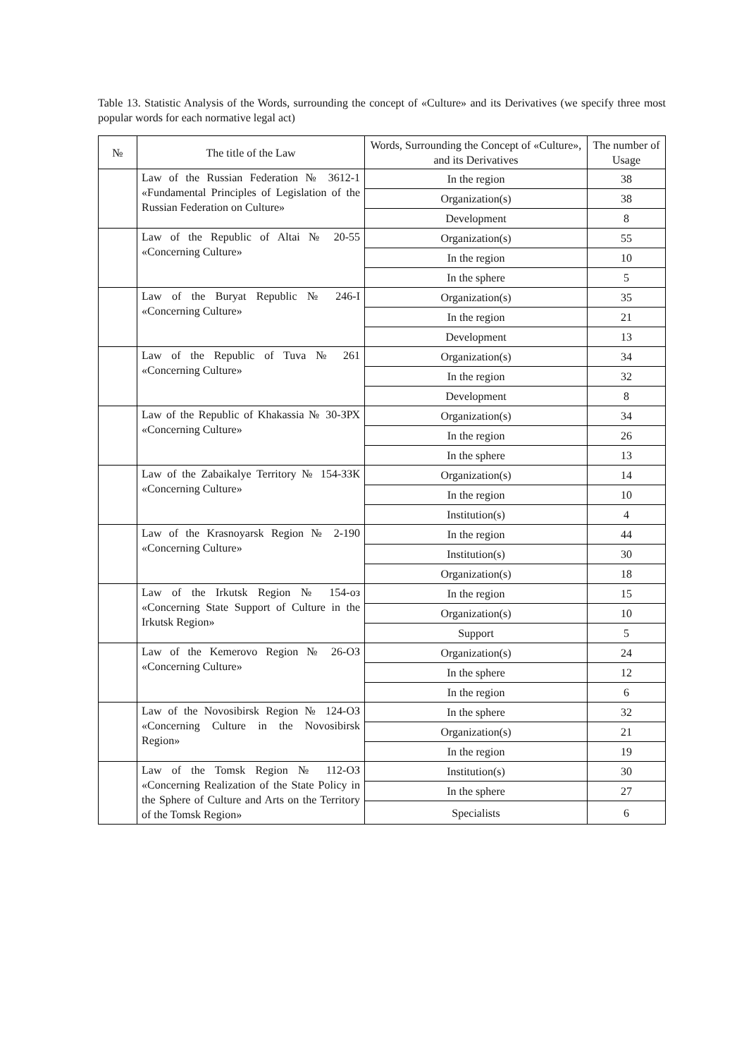Table 13. Statistic Analysis of the Words, surrounding the concept of «Culture» and its Derivatives (we specify three most popular words for each normative legal act)
| № | The title of the Law | Words, Surrounding the Concept of «Culture», and its Derivatives | The number of Usage |
| --- | --- | --- | --- |
| | Law of the Russian Federation № 3612-1 «Fundamental Principles of Legislation of the Russian Federation on Culture» | In the region | 38 |
| | | Organization(s) | 38 |
| | | Development | 8 |
| | Law of the Republic of Altai № 20-55 «Concerning Culture» | Organization(s) | 55 |
| | | In the region | 10 |
| | | In the sphere | 5 |
| | Law of the Buryat Republic № 246-I «Concerning Culture» | Organization(s) | 35 |
| | | In the region | 21 |
| | | Development | 13 |
| | Law of the Republic of Tuva № 261 «Concerning Culture» | Organization(s) | 34 |
| | | In the region | 32 |
| | | Development | 8 |
| | Law of the Republic of Khakassia № 30-ЗРХ «Concerning Culture» | Organization(s) | 34 |
| | | In the region | 26 |
| | | In the sphere | 13 |
| | Law of the Zabaikalye Territory № 154-ЗЗК «Concerning Culture» | Organization(s) | 14 |
| | | In the region | 10 |
| | | Institution(s) | 4 |
| | Law of the Krasnoyarsk Region № 2-190 «Concerning Culture» | In the region | 44 |
| | | Institution(s) | 30 |
| | | Organization(s) | 18 |
| | Law of the Irkutsk Region № 154-оз «Concerning State Support of Culture in the Irkutsk Region» | In the region | 15 |
| | | Organization(s) | 10 |
| | | Support | 5 |
| | Law of the Kemerovo Region № 26-ОЗ «Concerning Culture» | Organization(s) | 24 |
| | | In the sphere | 12 |
| | | In the region | 6 |
| | Law of the Novosibirsk Region № 124-ОЗ «Concerning Culture in the Novosibirsk Region» | In the sphere | 32 |
| | | Organization(s) | 21 |
| | | In the region | 19 |
| | Law of the Tomsk Region № 112-ОЗ «Concerning Realization of the State Policy in the Sphere of Culture and Arts on the Territory of the Tomsk Region» | Institution(s) | 30 |
| | | In the sphere | 27 |
| | | Specialists | 6 |